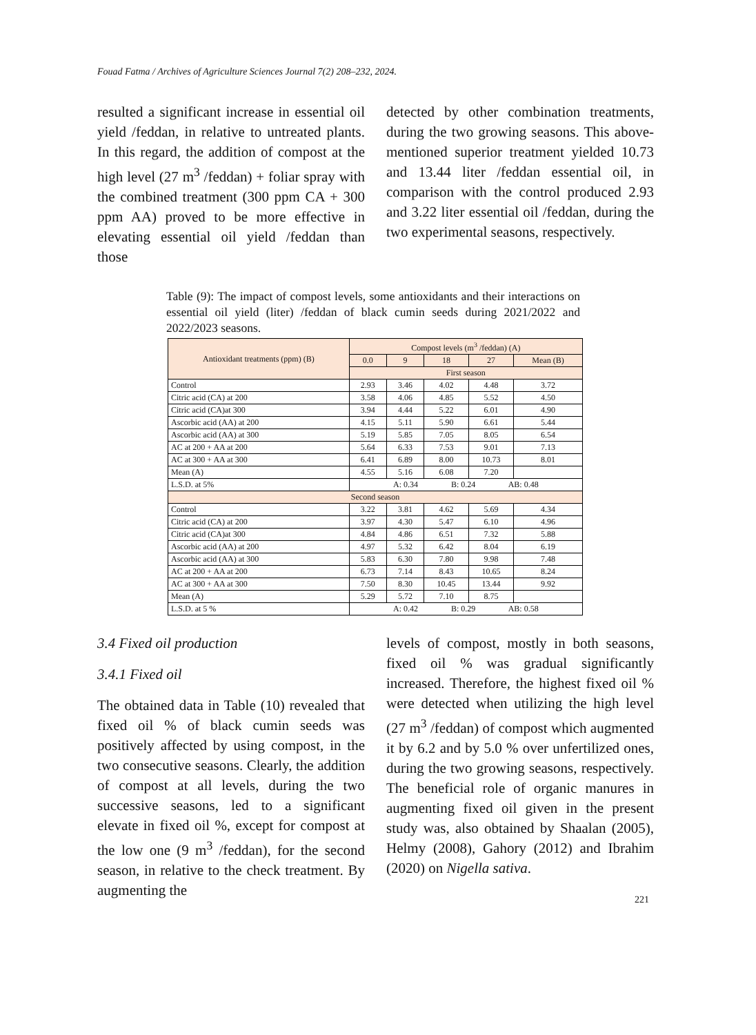Fouad Fatma / Archives of Agriculture Sciences Journal 7(2) 208–232, 2024.
resulted a significant increase in essential oil yield /feddan, in relative to untreated plants. In this regard, the addition of compost at the high level (27 m<sup>3</sup> /feddan) + foliar spray with the combined treatment (300 ppm CA + 300 ppm AA) proved to be more effective in elevating essential oil yield /feddan than those
detected by other combination treatments, during the two growing seasons. This above-mentioned superior treatment yielded 10.73 and 13.44 liter /feddan essential oil, in comparison with the control produced 2.93 and 3.22 liter essential oil /feddan, during the two experimental seasons, respectively.
Table (9): The impact of compost levels, some antioxidants and their interactions on essential oil yield (liter) /feddan of black cumin seeds during 2021/2022 and 2022/2023 seasons.
| Antioxidant treatments (ppm) (B) | Compost levels (m<sup>3</sup> /feddan) (A) | | | | |
| --- | --- | --- | --- | --- | --- |
| | 0.0 | 9 | 18 | 27 | Mean (B) |
| | First season | | | | |
| Control | 2.93 | 3.46 | 4.02 | 4.48 | 3.72 |
| Citric acid (CA) at 200 | 3.58 | 4.06 | 4.85 | 5.52 | 4.50 |
| Citric acid (CA)at 300 | 3.94 | 4.44 | 5.22 | 6.01 | 4.90 |
| Ascorbic acid (AA) at 200 | 4.15 | 5.11 | 5.90 | 6.61 | 5.44 |
| Ascorbic acid (AA) at 300 | 5.19 | 5.85 | 7.05 | 8.05 | 6.54 |
| AC at 200 + AA at 200 | 5.64 | 6.33 | 7.53 | 9.01 | 7.13 |
| AC at 300 + AA at 300 | 6.41 | 6.89 | 8.00 | 10.73 | 8.01 |
| Mean (A) | 4.55 | 5.16 | 6.08 | 7.20 | |
| L.S.D. at 5% | A: 0.34 B: 0.24 AB: 0.48 | | | | |
| Second season | | | | | |
| Control | 3.22 | 3.81 | 4.62 | 5.69 | 4.34 |
| Citric acid (CA) at 200 | 3.97 | 4.30 | 5.47 | 6.10 | 4.96 |
| Citric acid (CA)at 300 | 4.84 | 4.86 | 6.51 | 7.32 | 5.88 |
| Ascorbic acid (AA) at 200 | 4.97 | 5.32 | 6.42 | 8.04 | 6.19 |
| Ascorbic acid (AA) at 300 | 5.83 | 6.30 | 7.80 | 9.98 | 7.48 |
| AC at 200 + AA at 200 | 6.73 | 7.14 | 8.43 | 10.65 | 8.24 |
| AC at 300 + AA at 300 | 7.50 | 8.30 | 10.45 | 13.44 | 9.92 |
| Mean (A) | 5.29 | 5.72 | 7.10 | 8.75 | |
| L.S.D. at 5 % | A: 0.42 B: 0.29 AB: 0.58 | | | | |
3.4 Fixed oil production
3.4.1 Fixed oil
The obtained data in Table (10) revealed that fixed oil % of black cumin seeds was positively affected by using compost, in the two consecutive seasons. Clearly, the addition of compost at all levels, during the two successive seasons, led to a significant elevate in fixed oil %, except for compost at the low one (9 m<sup>3</sup> /feddan), for the second season, in relative to the check treatment. By augmenting the
levels of compost, mostly in both seasons, fixed oil % was gradual significantly increased. Therefore, the highest fixed oil % were detected when utilizing the high level (27 m<sup>3</sup> /feddan) of compost which augmented it by 6.2 and by 5.0 % over unfertilized ones, during the two growing seasons, respectively. The beneficial role of organic manures in augmenting fixed oil given in the present study was, also obtained by Shaalan (2005), Helmy (2008), Gahory (2012) and Ibrahim (2020) on Nigella sativa.
221